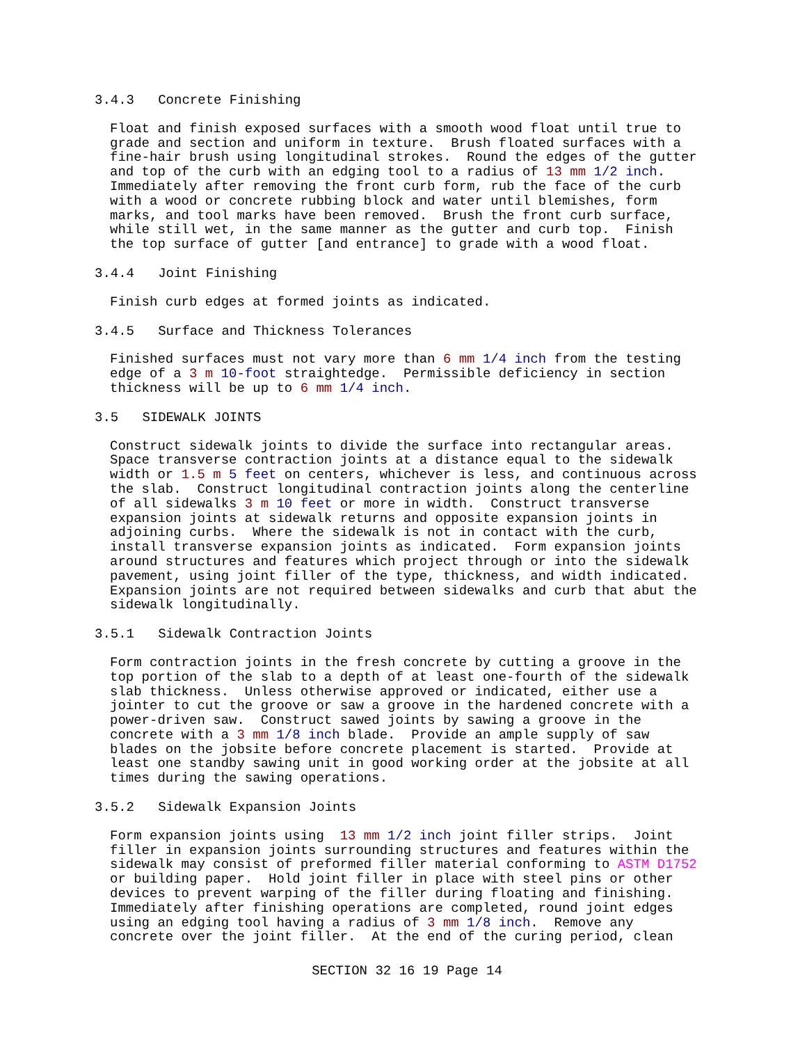3.4.3 Concrete Finishing
Float and finish exposed surfaces with a smooth wood float until true to grade and section and uniform in texture. Brush floated surfaces with a fine-hair brush using longitudinal strokes. Round the edges of the gutter and top of the curb with an edging tool to a radius of 13 mm 1/2 inch. Immediately after removing the front curb form, rub the face of the curb with a wood or concrete rubbing block and water until blemishes, form marks, and tool marks have been removed. Brush the front curb surface, while still wet, in the same manner as the gutter and curb top. Finish the top surface of gutter [and entrance] to grade with a wood float.
3.4.4 Joint Finishing
Finish curb edges at formed joints as indicated.
3.4.5 Surface and Thickness Tolerances
Finished surfaces must not vary more than 6 mm 1/4 inch from the testing edge of a 3 m 10-foot straightedge. Permissible deficiency in section thickness will be up to 6 mm 1/4 inch.
3.5 SIDEWALK JOINTS
Construct sidewalk joints to divide the surface into rectangular areas. Space transverse contraction joints at a distance equal to the sidewalk width or 1.5 m 5 feet on centers, whichever is less, and continuous across the slab. Construct longitudinal contraction joints along the centerline of all sidewalks 3 m 10 feet or more in width. Construct transverse expansion joints at sidewalk returns and opposite expansion joints in adjoining curbs. Where the sidewalk is not in contact with the curb, install transverse expansion joints as indicated. Form expansion joints around structures and features which project through or into the sidewalk pavement, using joint filler of the type, thickness, and width indicated. Expansion joints are not required between sidewalks and curb that abut the sidewalk longitudinally.
3.5.1 Sidewalk Contraction Joints
Form contraction joints in the fresh concrete by cutting a groove in the top portion of the slab to a depth of at least one-fourth of the sidewalk slab thickness. Unless otherwise approved or indicated, either use a jointer to cut the groove or saw a groove in the hardened concrete with a power-driven saw. Construct sawed joints by sawing a groove in the concrete with a 3 mm 1/8 inch blade. Provide an ample supply of saw blades on the jobsite before concrete placement is started. Provide at least one standby sawing unit in good working order at the jobsite at all times during the sawing operations.
3.5.2 Sidewalk Expansion Joints
Form expansion joints using 13 mm 1/2 inch joint filler strips. Joint filler in expansion joints surrounding structures and features within the sidewalk may consist of preformed filler material conforming to ASTM D1752 or building paper. Hold joint filler in place with steel pins or other devices to prevent warping of the filler during floating and finishing. Immediately after finishing operations are completed, round joint edges using an edging tool having a radius of 3 mm 1/8 inch. Remove any concrete over the joint filler. At the end of the curing period, clean
SECTION 32 16 19 Page 14